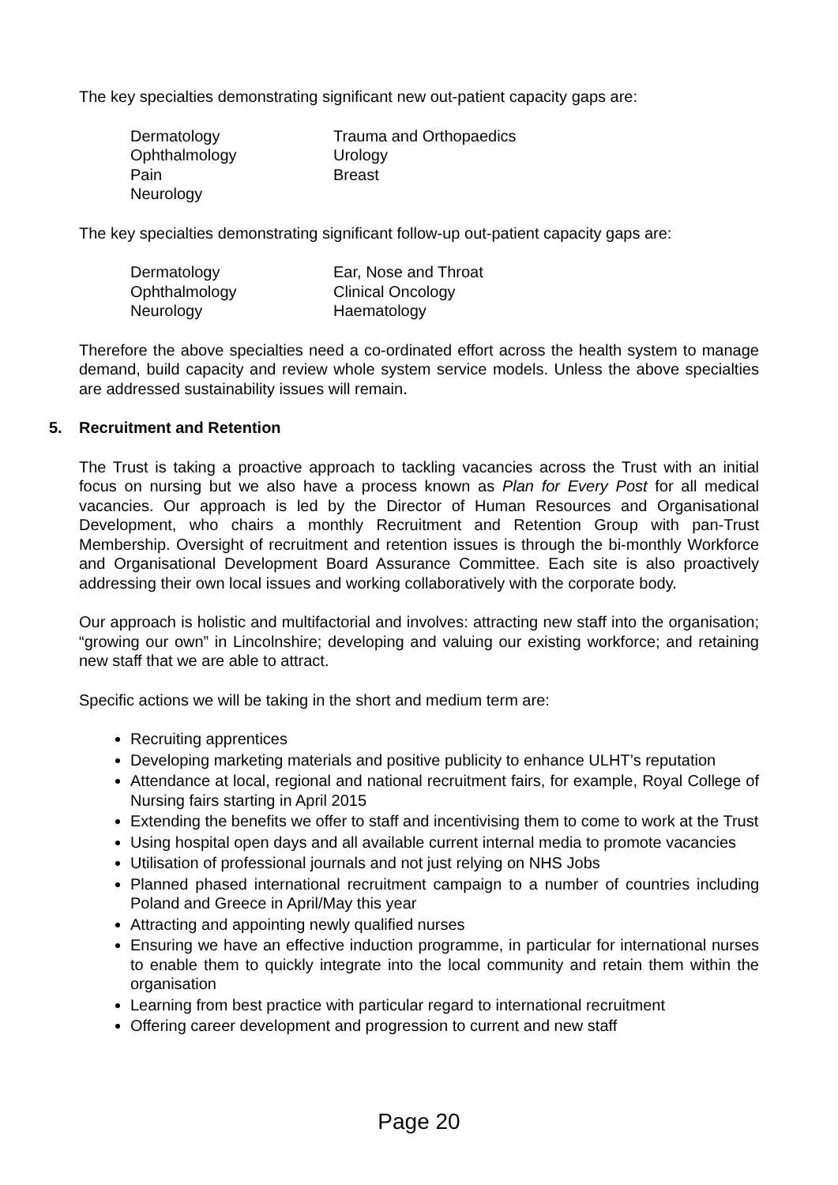The key specialties demonstrating significant new out-patient capacity gaps are:
Dermatology
Trauma and Orthopaedics
Ophthalmology
Urology
Pain
Breast
Neurology
The key specialties demonstrating significant follow-up out-patient capacity gaps are:
Dermatology
Ear, Nose and Throat
Ophthalmology
Clinical Oncology
Neurology
Haematology
Therefore the above specialties need a co-ordinated effort across the health system to manage demand, build capacity and review whole system service models. Unless the above specialties are addressed sustainability issues will remain.
5. Recruitment and Retention
The Trust is taking a proactive approach to tackling vacancies across the Trust with an initial focus on nursing but we also have a process known as Plan for Every Post for all medical vacancies. Our approach is led by the Director of Human Resources and Organisational Development, who chairs a monthly Recruitment and Retention Group with pan-Trust Membership. Oversight of recruitment and retention issues is through the bi-monthly Workforce and Organisational Development Board Assurance Committee. Each site is also proactively addressing their own local issues and working collaboratively with the corporate body.
Our approach is holistic and multifactorial and involves: attracting new staff into the organisation; “growing our own” in Lincolnshire; developing and valuing our existing workforce; and retaining new staff that we are able to attract.
Specific actions we will be taking in the short and medium term are:
Recruiting apprentices
Developing marketing materials and positive publicity to enhance ULHT’s reputation
Attendance at local, regional and national recruitment fairs, for example, Royal College of Nursing fairs starting in April 2015
Extending the benefits we offer to staff and incentivising them to come to work at the Trust
Using hospital open days and all available current internal media to promote vacancies
Utilisation of professional journals and not just relying on NHS Jobs
Planned phased international recruitment campaign to a number of countries including Poland and Greece in April/May this year
Attracting and appointing newly qualified nurses
Ensuring we have an effective induction programme, in particular for international nurses to enable them to quickly integrate into the local community and retain them within the organisation
Learning from best practice with particular regard to international recruitment
Offering career development and progression to current and new staff
Page 20